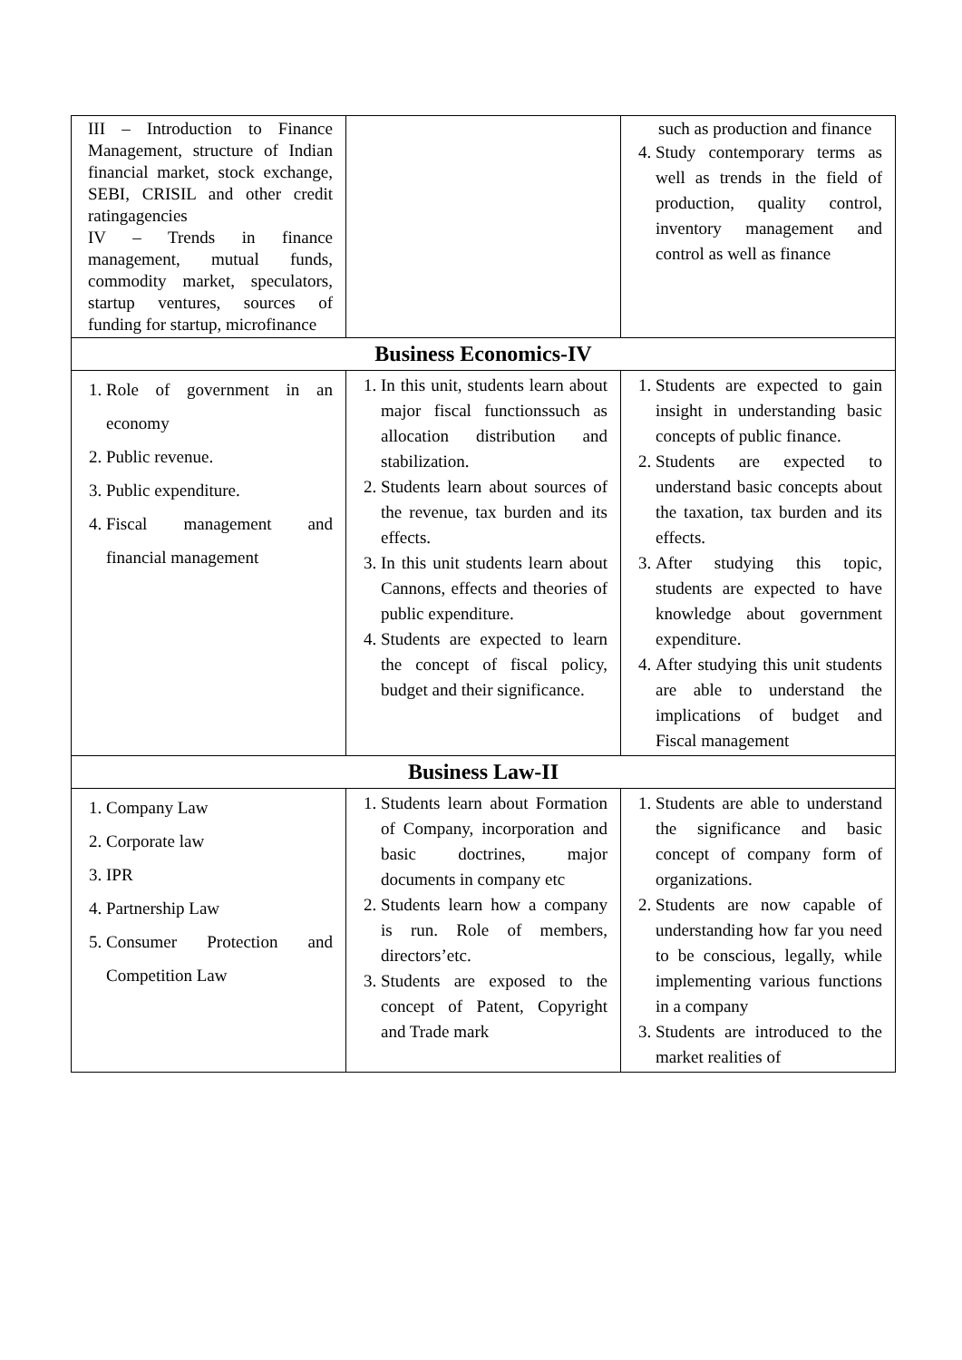| III – Introduction to Finance Management, structure of Indian financial market, stock exchange, SEBI, CRISIL and other credit ratingagencies IV – Trends in finance management, mutual funds, commodity market, speculators, startup ventures, sources of funding for startup, microfinance | | such as production and finance 4. Study contemporary terms as well as trends in the field of production, quality control, inventory management and control as well as finance |
| Business Economics-IV | | |
| 1. Role of government in an economy 2. Public revenue. 3. Public expenditure. 4. Fiscal management and financial management | 1. In this unit, students learn about major fiscal functionssuch as allocation distribution and stabilization. 2. Students learn about sources of the revenue, tax burden and its effects. 3. In this unit students learn about Cannons, effects and theories of public expenditure. 4. Students are expected to learn the concept of fiscal policy, budget and their significance. | 1. Students are expected to gain insight in understanding basic concepts of public finance. 2. Students are expected to understand basic concepts about the taxation, tax burden and its effects. 3. After studying this topic, students are expected to have knowledge about government expenditure. 4. After studying this unit students are able to understand the implications of budget and Fiscal management |
| Business Law-II | | |
| 1. Company Law 2. Corporate law 3. IPR 4. Partnership Law 5. Consumer Protection and Competition Law | 1. Students learn about Formation of Company, incorporation and basic doctrines, major documents in company etc 2. Students learn how a company is run. Role of members, directors’etc. 3. Students are exposed to the concept of Patent, Copyright and Trade mark | 1. Students are able to understand the significance and basic concept of company form of organizations. 2. Students are now capable of understanding how far you need to be conscious, legally, while implementing various functions in a company 3. Students are introduced to the market realities of |